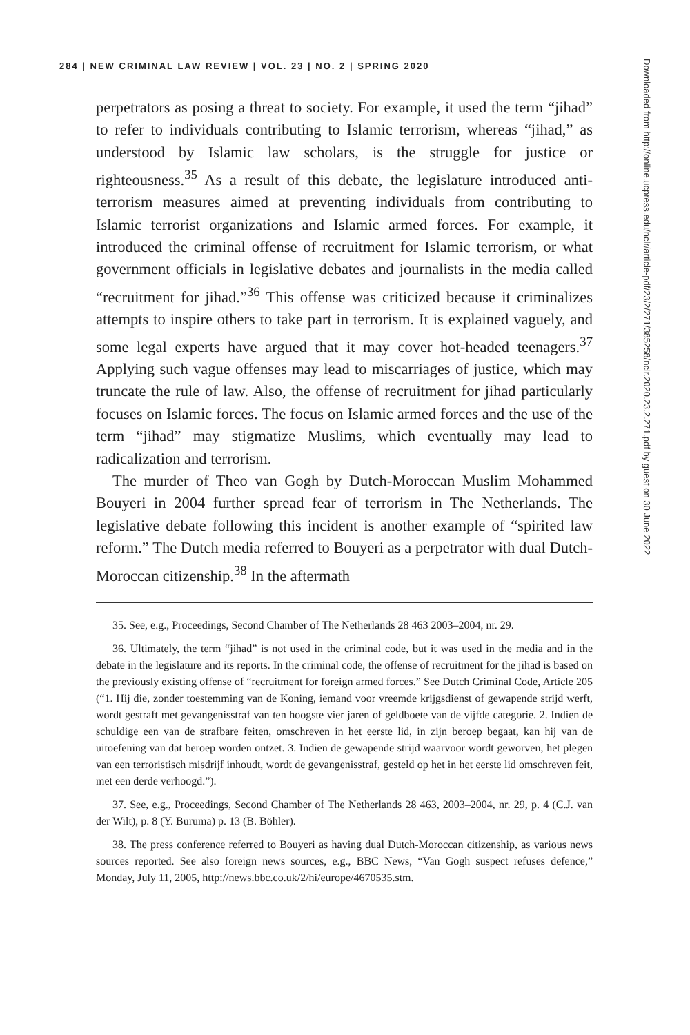284 | NEW CRIMINAL LAW REVIEW | VOL. 23 | NO. 2 | SPRING 2020
perpetrators as posing a threat to society. For example, it used the term “jihad” to refer to individuals contributing to Islamic terrorism, whereas “jihad,” as understood by Islamic law scholars, is the struggle for justice or righteousness.<sup>35</sup> As a result of this debate, the legislature introduced anti-terrorism measures aimed at preventing individuals from contributing to Islamic terrorist organizations and Islamic armed forces. For example, it introduced the criminal offense of recruitment for Islamic terrorism, or what government officials in legislative debates and journalists in the media called “recruitment for jihad.”<sup>36</sup> This offense was criticized because it criminalizes attempts to inspire others to take part in terrorism. It is explained vaguely, and some legal experts have argued that it may cover hot-headed teenagers.<sup>37</sup> Applying such vague offenses may lead to miscarriages of justice, which may truncate the rule of law. Also, the offense of recruitment for jihad particularly focuses on Islamic forces. The focus on Islamic armed forces and the use of the term “jihad” may stigmatize Muslims, which eventually may lead to radicalization and terrorism.
The murder of Theo van Gogh by Dutch-Moroccan Muslim Mohammed Bouyeri in 2004 further spread fear of terrorism in The Netherlands. The legislative debate following this incident is another example of “spirited law reform.” The Dutch media referred to Bouyeri as a perpetrator with dual Dutch-Moroccan citizenship.<sup>38</sup> In the aftermath
35. See, e.g., Proceedings, Second Chamber of The Netherlands 28 463 2003–2004, nr. 29.
36. Ultimately, the term “jihad” is not used in the criminal code, but it was used in the media and in the debate in the legislature and its reports. In the criminal code, the offense of recruitment for the jihad is based on the previously existing offense of “recruitment for foreign armed forces.” See Dutch Criminal Code, Article 205 (“1. Hij die, zonder toestemming van de Koning, iemand voor vreemde krijgsdienst of gewapende strijd werft, wordt gestraft met gevangenisstraf van ten hoogste vier jaren of geldboete van de vijfde categorie. 2. Indien de schuldige een van de strafbare feiten, omschreven in het eerste lid, in zijn beroep begaat, kan hij van de uitoefening van dat beroep worden ontzet. 3. Indien de gewapende strijd waarvoor wordt geworven, het plegen van een terroristisch misdrijf inhoudt, wordt de gevangenisstraf, gesteld op het in het eerste lid omschreven feit, met een derde verhoogd.”).
37. See, e.g., Proceedings, Second Chamber of The Netherlands 28 463, 2003–2004, nr. 29, p. 4 (C.J. van der Wilt), p. 8 (Y. Buruma) p. 13 (B. Böhler).
38. The press conference referred to Bouyeri as having dual Dutch-Moroccan citizenship, as various news sources reported. See also foreign news sources, e.g., BBC News, “Van Gogh suspect refuses defence,” Monday, July 11, 2005, http://news.bbc.co.uk/2/hi/europe/4670535.stm.
Downloaded from http://online.ucpress.edu/nclr/article-pdf/23/2/271/385258/nclr.2020.23.2.271.pdf by guest on 30 June 2022